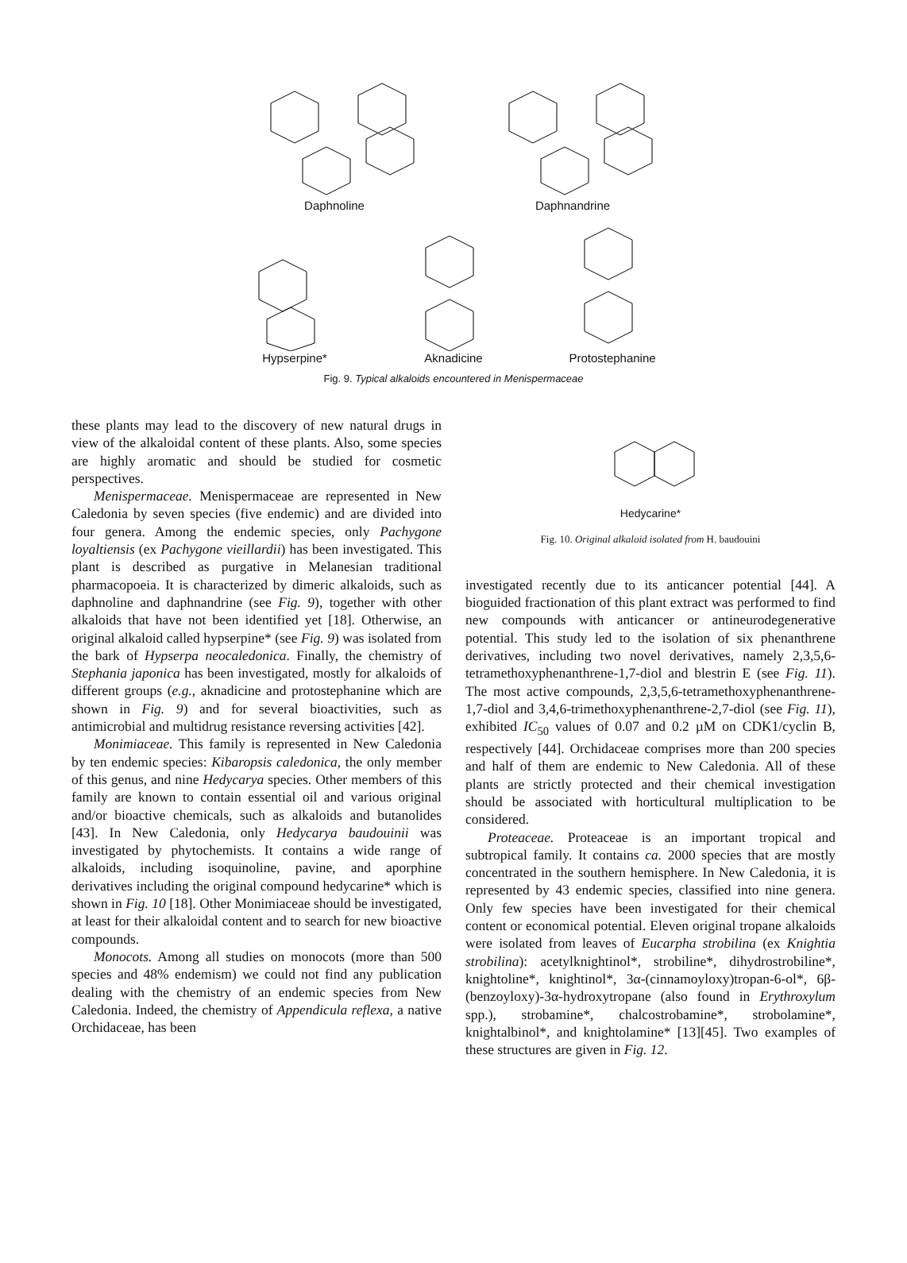Daphnoline
Daphnandrine
Hypserpine*
Aknadicine
Protostephanine
Fig. 9. Typical alkaloids encountered in Menispermaceae
these plants may lead to the discovery of new natural drugs in view of the alkaloidal content of these plants. Also, some species are highly aromatic and should be studied for cosmetic perspectives.
Menispermaceae. Menispermaceae are represented in New Caledonia by seven species (five endemic) and are divided into four genera. Among the endemic species, only Pachygone loyaltiensis (ex Pachygone vieillardii) has been investigated. This plant is described as purgative in Melanesian traditional pharmacopoeia. It is characterized by dimeric alkaloids, such as daphnoline and daphnandrine (see Fig. 9), together with other alkaloids that have not been identified yet [18]. Otherwise, an original alkaloid called hypserpine* (see Fig. 9) was isolated from the bark of Hypserpa neocaledonica. Finally, the chemistry of Stephania japonica has been investigated, mostly for alkaloids of different groups (e.g., aknadicine and protostephanine which are shown in Fig. 9) and for several bioactivities, such as antimicrobial and multidrug resistance reversing activities [42].
Monimiaceae. This family is represented in New Caledonia by ten endemic species: Kibaropsis caledonica, the only member of this genus, and nine Hedycarya species. Other members of this family are known to contain essential oil and various original and/or bioactive chemicals, such as alkaloids and butanolides [43]. In New Caledonia, only Hedycarya baudouinii was investigated by phytochemists. It contains a wide range of alkaloids, including isoquinoline, pavine, and aporphine derivatives including the original compound hedycarine* which is shown in Fig. 10 [18]. Other Monimiaceae should be investigated, at least for their alkaloidal content and to search for new bioactive compounds.
Monocots. Among all studies on monocots (more than 500 species and 48% endemism) we could not find any publication dealing with the chemistry of an endemic species from New Caledonia. Indeed, the chemistry of Appendicula reflexa, a native Orchidaceae, has been
Hedycarine*
Fig. 10. Original alkaloid isolated from H. baudouini
investigated recently due to its anticancer potential [44]. A bioguided fractionation of this plant extract was performed to find new compounds with anticancer or antineurodegenerative potential. This study led to the isolation of six phenanthrene derivatives, including two novel derivatives, namely 2,3,5,6-tetramethoxyphenanthrene-1,7-diol and blestrin E (see Fig. 11). The most active compounds, 2,3,5,6-tetramethoxyphenanthrene-1,7-diol and 3,4,6-trimethoxyphenanthrene-2,7-diol (see Fig. 11), exhibited IC<sub>50</sub> values of 0.07 and 0.2 µM on CDK1/cyclin B, respectively [44]. Orchidaceae comprises more than 200 species and half of them are endemic to New Caledonia. All of these plants are strictly protected and their chemical investigation should be associated with horticultural multiplication to be considered.
Proteaceae. Proteaceae is an important tropical and subtropical family. It contains ca. 2000 species that are mostly concentrated in the southern hemisphere. In New Caledonia, it is represented by 43 endemic species, classified into nine genera. Only few species have been investigated for their chemical content or economical potential. Eleven original tropane alkaloids were isolated from leaves of Eucarpha strobilina (ex Knightia strobilina): acetylknightinol*, strobiline*, dihydrostrobiline*, knightoline*, knightinol*, 3α-(cinnamoyloxy)tropan-6-ol*, 6β-(benzoyloxy)-3α-hydroxytropane (also found in Erythroxylum spp.), strobamine*, chalcostrobamine*, strobolamine*, knightalbinol*, and knightolamine* [13][45]. Two examples of these structures are given in Fig. 12.